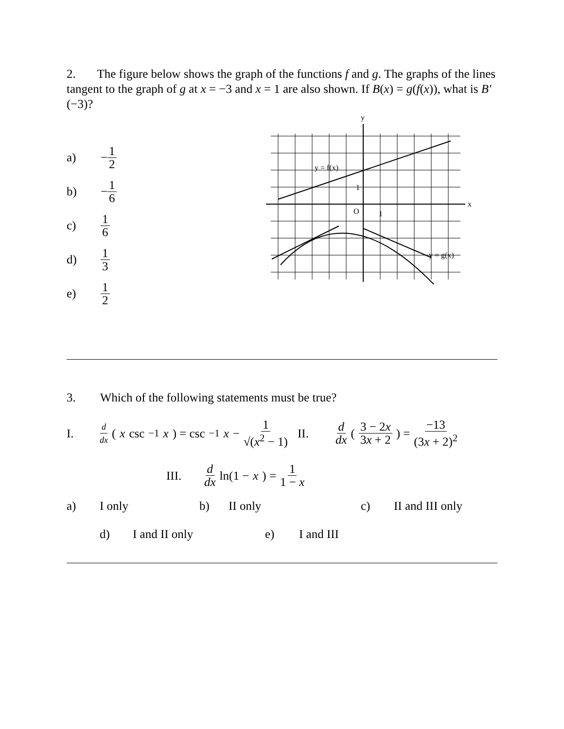2. The figure below shows the graph of the functions f and g. The graphs of the lines tangent to the graph of g at x = −3 and x = 1 are also shown. If B(x) = g(f(x)), what is B′(−3)?
a) − 1 2
b) − 1 6
c) 1 6
d) 1 3
e) 1 2
y
x
O
1
1
y = f(x)
y = g(x)
3. Which of the following statements must be true?
I. d dx (x csc<sup>−1</sup> x) = csc<sup>−1</sup> x − 1 √(x<sup>2</sup> − 1)
II. d dx ( 3 − 2x 3x + 2 ) = −13 (3x + 2)<sup>2</sup>
III. d dx ln(1 − x) = 1 1 − x
a) I only b) II only c) II and III only
d) I and II only e) I and III